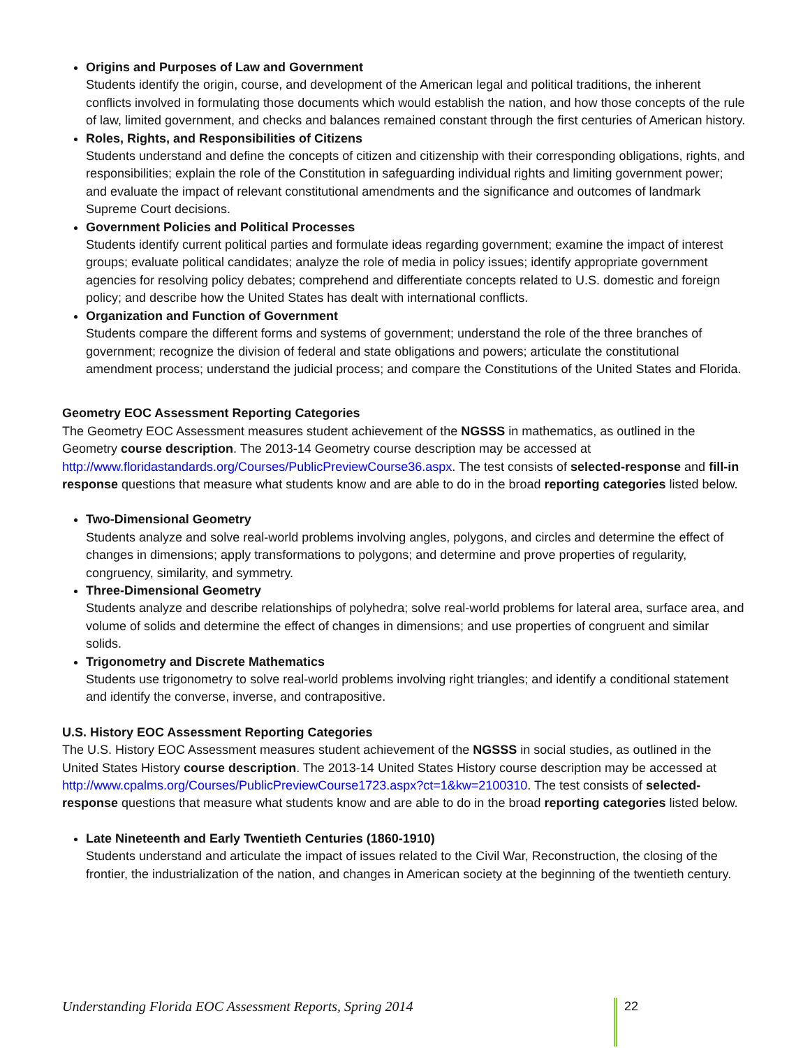Origins and Purposes of Law and Government
Students identify the origin, course, and development of the American legal and political traditions, the inherent conflicts involved in formulating those documents which would establish the nation, and how those concepts of the rule of law, limited government, and checks and balances remained constant through the first centuries of American history.
Roles, Rights, and Responsibilities of Citizens
Students understand and define the concepts of citizen and citizenship with their corresponding obligations, rights, and responsibilities; explain the role of the Constitution in safeguarding individual rights and limiting government power; and evaluate the impact of relevant constitutional amendments and the significance and outcomes of landmark Supreme Court decisions.
Government Policies and Political Processes
Students identify current political parties and formulate ideas regarding government; examine the impact of interest groups; evaluate political candidates; analyze the role of media in policy issues; identify appropriate government agencies for resolving policy debates; comprehend and differentiate concepts related to U.S. domestic and foreign policy; and describe how the United States has dealt with international conflicts.
Organization and Function of Government
Students compare the different forms and systems of government; understand the role of the three branches of government; recognize the division of federal and state obligations and powers; articulate the constitutional amendment process; understand the judicial process; and compare the Constitutions of the United States and Florida.
Geometry EOC Assessment Reporting Categories
The Geometry EOC Assessment measures student achievement of the NGSSS in mathematics, as outlined in the Geometry course description. The 2013-14 Geometry course description may be accessed at http://www.floridastandards.org/Courses/PublicPreviewCourse36.aspx. The test consists of selected-response and fill-in response questions that measure what students know and are able to do in the broad reporting categories listed below.
Two-Dimensional Geometry
Students analyze and solve real-world problems involving angles, polygons, and circles and determine the effect of changes in dimensions; apply transformations to polygons; and determine and prove properties of regularity, congruency, similarity, and symmetry.
Three-Dimensional Geometry
Students analyze and describe relationships of polyhedra; solve real-world problems for lateral area, surface area, and volume of solids and determine the effect of changes in dimensions; and use properties of congruent and similar solids.
Trigonometry and Discrete Mathematics
Students use trigonometry to solve real-world problems involving right triangles; and identify a conditional statement and identify the converse, inverse, and contrapositive.
U.S. History EOC Assessment Reporting Categories
The U.S. History EOC Assessment measures student achievement of the NGSSS in social studies, as outlined in the United States History course description. The 2013-14 United States History course description may be accessed at http://www.cpalms.org/Courses/PublicPreviewCourse1723.aspx?ct=1&kw=2100310. The test consists of selected-response questions that measure what students know and are able to do in the broad reporting categories listed below.
Late Nineteenth and Early Twentieth Centuries (1860-1910)
Students understand and articulate the impact of issues related to the Civil War, Reconstruction, the closing of the frontier, the industrialization of the nation, and changes in American society at the beginning of the twentieth century.
Understanding Florida EOC Assessment Reports, Spring 2014 22